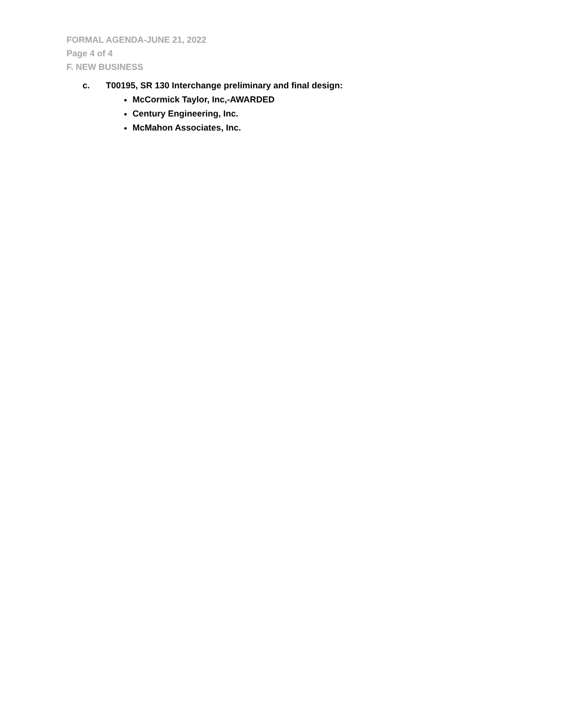FORMAL AGENDA-JUNE 21, 2022
Page 4 of 4
F. NEW BUSINESS
c. T00195, SR 130 Interchange preliminary and final design:
McCormick Taylor, Inc,-AWARDED
Century Engineering, Inc.
McMahon Associates, Inc.